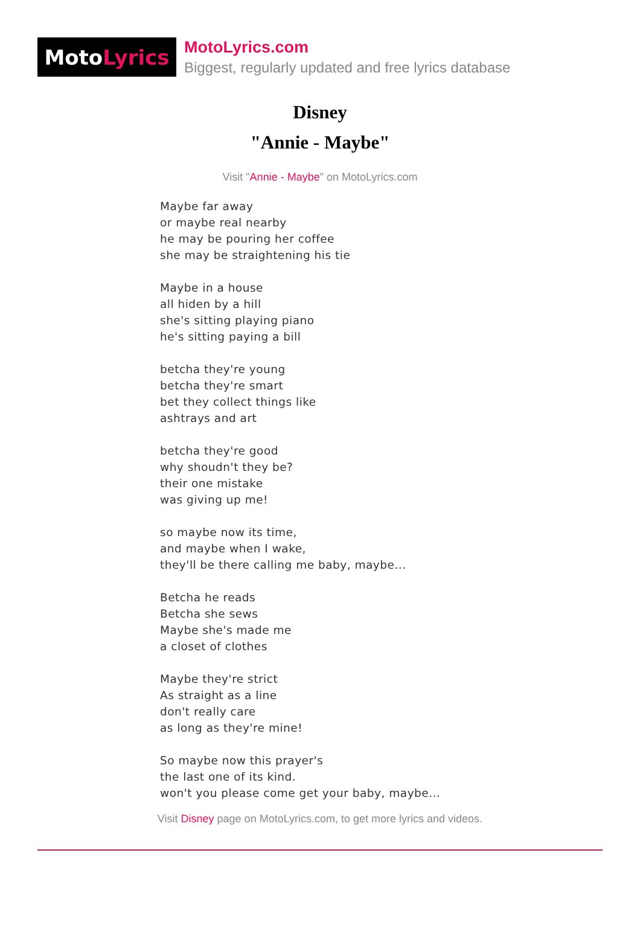Moto Lyrics
MotoLyrics.com
Biggest, regularly updated and free lyrics database
Disney
"Annie - Maybe"
Visit "Annie - Maybe" on MotoLyrics.com
Maybe far away
or maybe real nearby
he may be pouring her coffee
she may be straightening his tie
Maybe in a house
all hiden by a hill
she's sitting playing piano
he's sitting paying a bill
betcha they're young
betcha they're smart
bet they collect things like
ashtrays and art
betcha they're good
why shoudn't they be?
their one mistake
was giving up me!
so maybe now its time,
and maybe when I wake,
they'll be there calling me baby, maybe...
Betcha he reads
Betcha she sews
Maybe she's made me
a closet of clothes
Maybe they're strict
As straight as a line
don't really care
as long as they're mine!
So maybe now this prayer's
the last one of its kind.
won't you please come get your baby, maybe...
Visit Disney page on MotoLyrics.com, to get more lyrics and videos.